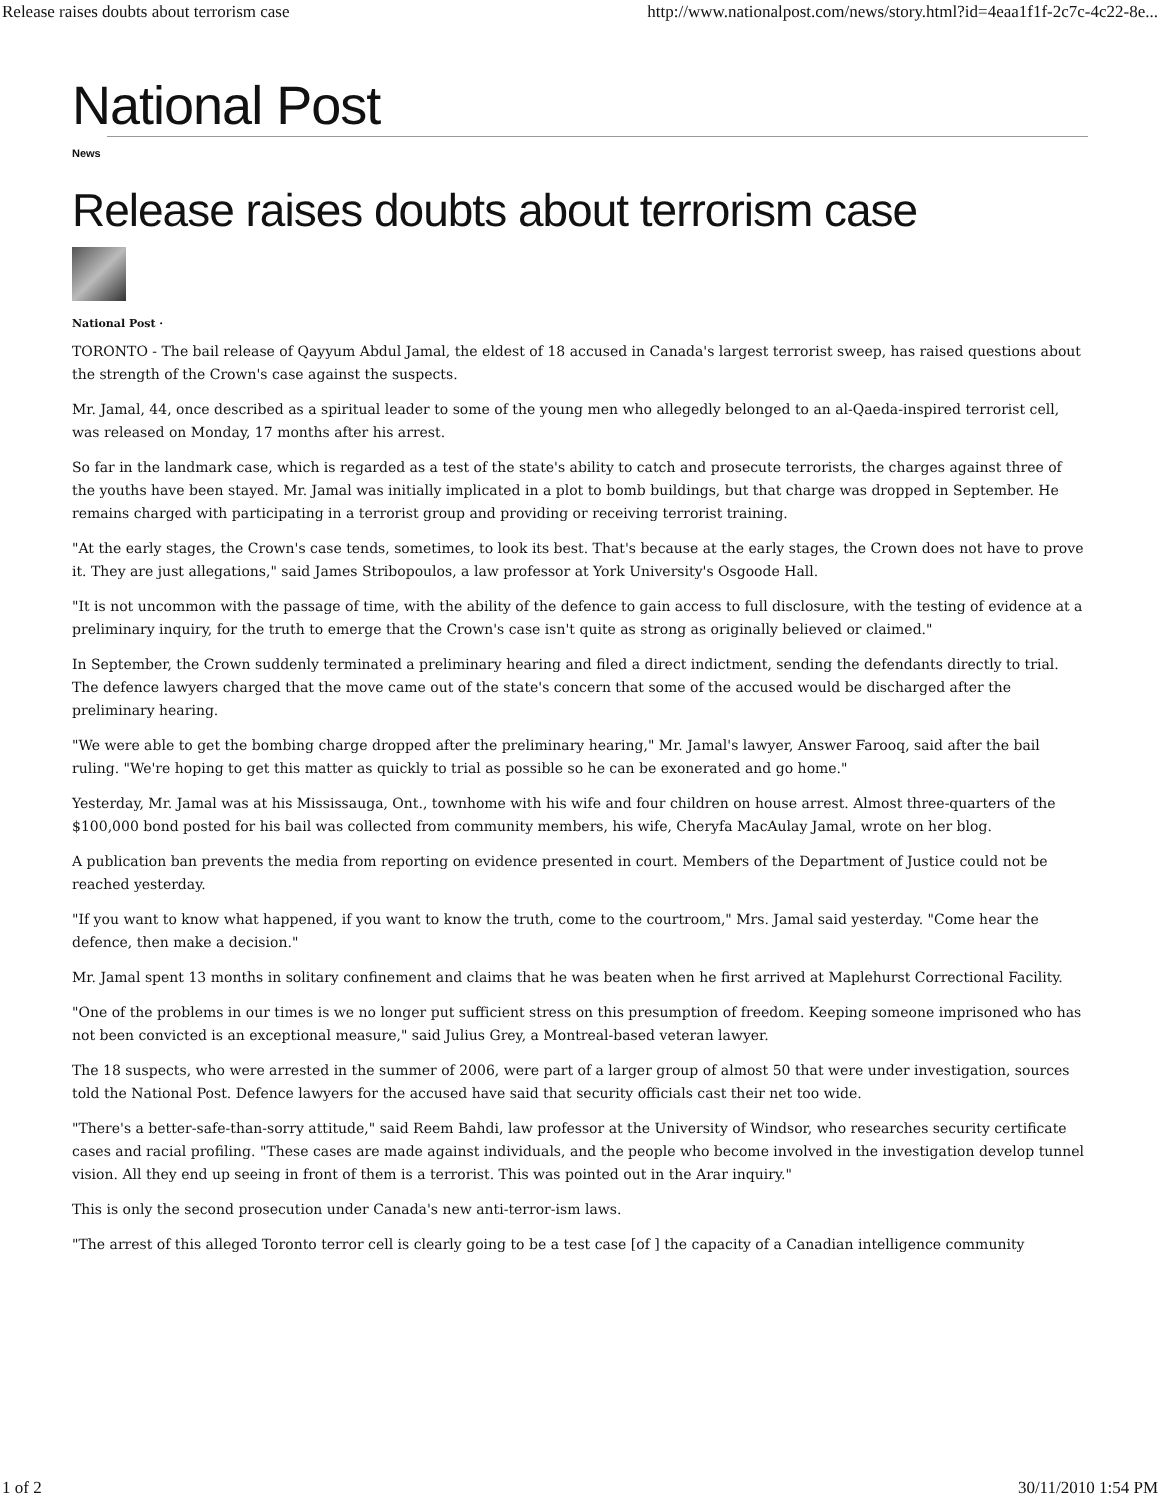Release raises doubts about terrorism case http://www.nationalpost.com/news/story.html?id=4eaa1f1f-2c7c-4c22-8e...
National Post
News
Release raises doubts about terrorism case
National Post ·
TORONTO - The bail release of Qayyum Abdul Jamal, the eldest of 18 accused in Canada's largest terrorist sweep, has raised questions about the strength of the Crown's case against the suspects.
Mr. Jamal, 44, once described as a spiritual leader to some of the young men who allegedly belonged to an al-Qaeda-inspired terrorist cell, was released on Monday, 17 months after his arrest.
So far in the landmark case, which is regarded as a test of the state's ability to catch and prosecute terrorists, the charges against three of the youths have been stayed. Mr. Jamal was initially implicated in a plot to bomb buildings, but that charge was dropped in September. He remains charged with participating in a terrorist group and providing or receiving terrorist training.
"At the early stages, the Crown's case tends, sometimes, to look its best. That's because at the early stages, the Crown does not have to prove it. They are just allegations," said James Stribopoulos, a law professor at York University's Osgoode Hall.
"It is not uncommon with the passage of time, with the ability of the defence to gain access to full disclosure, with the testing of evidence at a preliminary inquiry, for the truth to emerge that the Crown's case isn't quite as strong as originally believed or claimed."
In September, the Crown suddenly terminated a preliminary hearing and filed a direct indictment, sending the defendants directly to trial. The defence lawyers charged that the move came out of the state's concern that some of the accused would be discharged after the preliminary hearing.
"We were able to get the bombing charge dropped after the preliminary hearing," Mr. Jamal's lawyer, Answer Farooq, said after the bail ruling. "We're hoping to get this matter as quickly to trial as possible so he can be exonerated and go home."
Yesterday, Mr. Jamal was at his Mississauga, Ont., townhome with his wife and four children on house arrest. Almost three-quarters of the $100,000 bond posted for his bail was collected from community members, his wife, Cheryfa MacAulay Jamal, wrote on her blog.
A publication ban prevents the media from reporting on evidence presented in court. Members of the Department of Justice could not be reached yesterday.
"If you want to know what happened, if you want to know the truth, come to the courtroom," Mrs. Jamal said yesterday. "Come hear the defence, then make a decision."
Mr. Jamal spent 13 months in solitary confinement and claims that he was beaten when he first arrived at Maplehurst Correctional Facility.
"One of the problems in our times is we no longer put sufficient stress on this presumption of freedom. Keeping someone imprisoned who has not been convicted is an exceptional measure," said Julius Grey, a Montreal-based veteran lawyer.
The 18 suspects, who were arrested in the summer of 2006, were part of a larger group of almost 50 that were under investigation, sources told the National Post. Defence lawyers for the accused have said that security officials cast their net too wide.
"There's a better-safe-than-sorry attitude," said Reem Bahdi, law professor at the University of Windsor, who researches security certificate cases and racial profiling. "These cases are made against individuals, and the people who become involved in the investigation develop tunnel vision. All they end up seeing in front of them is a terrorist. This was pointed out in the Arar inquiry."
This is only the second prosecution under Canada's new anti-terror-ism laws.
"The arrest of this alleged Toronto terror cell is clearly going to be a test case [of ] the capacity of a Canadian intelligence community
1 of 2 30/11/2010 1:54 PM